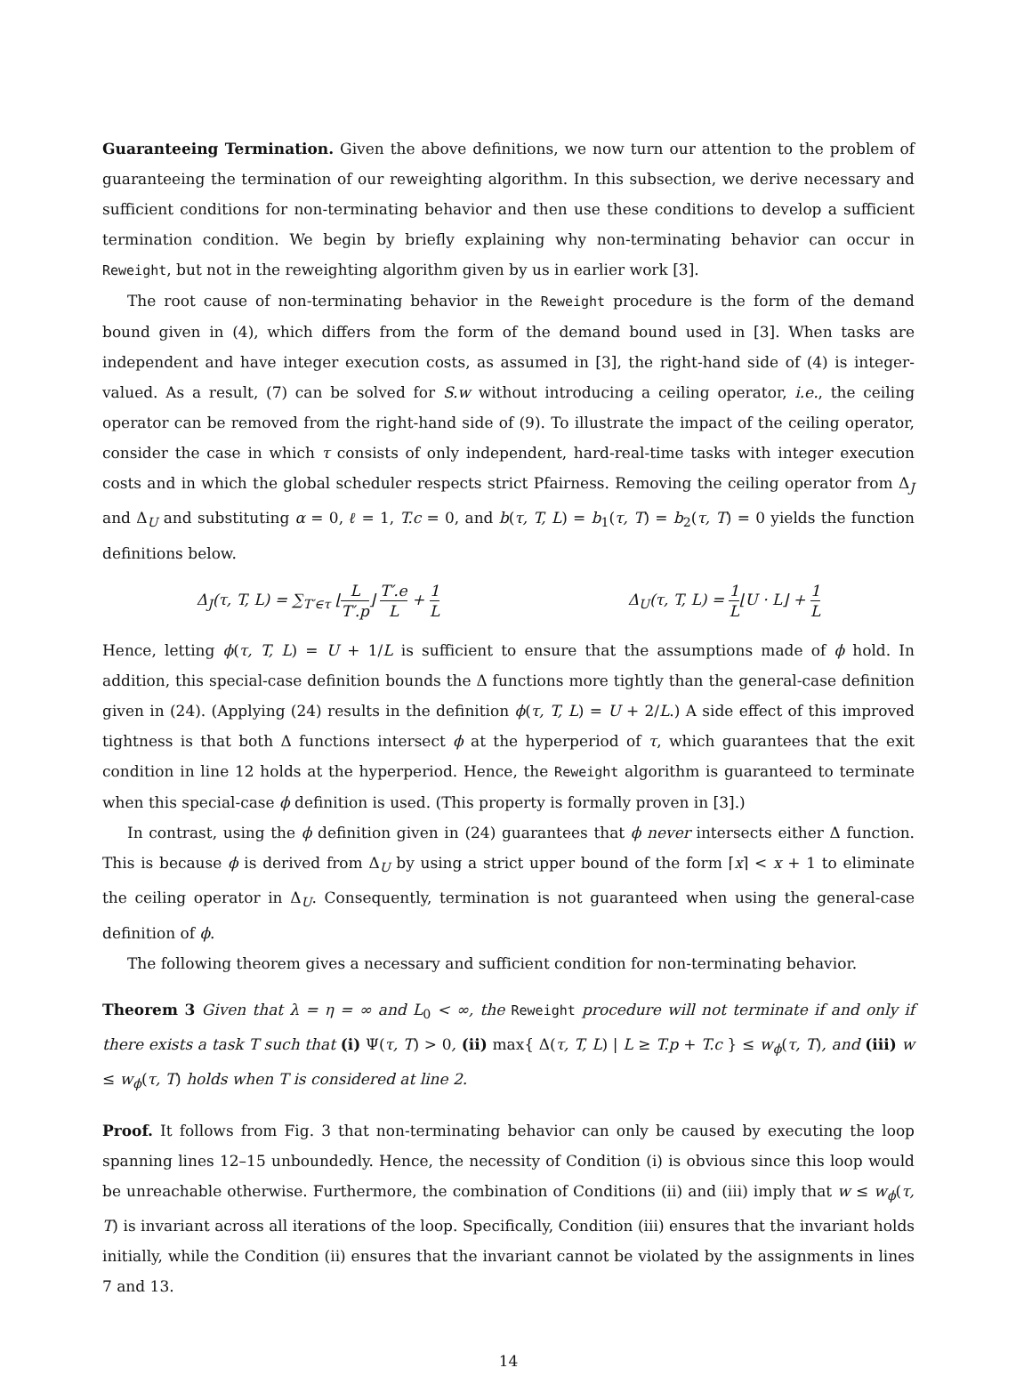Guaranteeing Termination. Given the above definitions, we now turn our attention to the problem of guaranteeing the termination of our reweighting algorithm. In this subsection, we derive necessary and sufficient conditions for non-terminating behavior and then use these conditions to develop a sufficient termination condition. We begin by briefly explaining why non-terminating behavior can occur in Reweight, but not in the reweighting algorithm given by us in earlier work [3].
The root cause of non-terminating behavior in the Reweight procedure is the form of the demand bound given in (4), which differs from the form of the demand bound used in [3]. When tasks are independent and have integer execution costs, as assumed in [3], the right-hand side of (4) is integer-valued. As a result, (7) can be solved for S.w without introducing a ceiling operator, i.e., the ceiling operator can be removed from the right-hand side of (9). To illustrate the impact of the ceiling operator, consider the case in which τ consists of only independent, hard-real-time tasks with integer execution costs and in which the global scheduler respects strict Pfairness. Removing the ceiling operator from Δ<sub>J</sub> and Δ<sub>U</sub> and substituting α = 0, ℓ = 1, T.c = 0, and b(τ, T, L) = b<sub>1</sub>(τ, T) = b<sub>2</sub>(τ, T) = 0 yields the function definitions below.
Δ<sub>J</sub>(τ, T, L) = ∑<sub>T′∈τ</sub> ⌊L T′.p⌋ T′.e L + 1 L
Δ<sub>U</sub>(τ, T, L) = 1 L⌊U · L⌋ + 1 L
Hence, letting ϕ(τ, T, L) = U + 1/L is sufficient to ensure that the assumptions made of ϕ hold. In addition, this special-case definition bounds the Δ functions more tightly than the general-case definition given in (24). (Applying (24) results in the definition ϕ(τ, T, L) = U + 2/L.) A side effect of this improved tightness is that both Δ functions intersect ϕ at the hyperperiod of τ, which guarantees that the exit condition in line 12 holds at the hyperperiod. Hence, the Reweight algorithm is guaranteed to terminate when this special-case ϕ definition is used. (This property is formally proven in [3].)
In contrast, using the ϕ definition given in (24) guarantees that ϕ never intersects either Δ function. This is because ϕ is derived from Δ<sub>U</sub> by using a strict upper bound of the form ⌈x⌉ < x + 1 to eliminate the ceiling operator in Δ<sub>U</sub>. Consequently, termination is not guaranteed when using the general-case definition of ϕ.
The following theorem gives a necessary and sufficient condition for non-terminating behavior.
Theorem 3 Given that λ = η = ∞ and L<sub>0</sub> < ∞, the Reweight procedure will not terminate if and only if there exists a task T such that (i) Ψ(τ, T) > 0, (ii) max{ Δ(τ, T, L) | L ≥ T.p + T.c } ≤ w<sub>ϕ</sub>(τ, T), and (iii) w ≤ w<sub>ϕ</sub>(τ, T) holds when T is considered at line 2.
Proof. It follows from Fig. 3 that non-terminating behavior can only be caused by executing the loop spanning lines 12–15 unboundedly. Hence, the necessity of Condition (i) is obvious since this loop would be unreachable otherwise. Furthermore, the combination of Conditions (ii) and (iii) imply that w ≤ w<sub>ϕ</sub>(τ, T) is invariant across all iterations of the loop. Specifically, Condition (iii) ensures that the invariant holds initially, while the Condition (ii) ensures that the invariant cannot be violated by the assignments in lines 7 and 13.
14